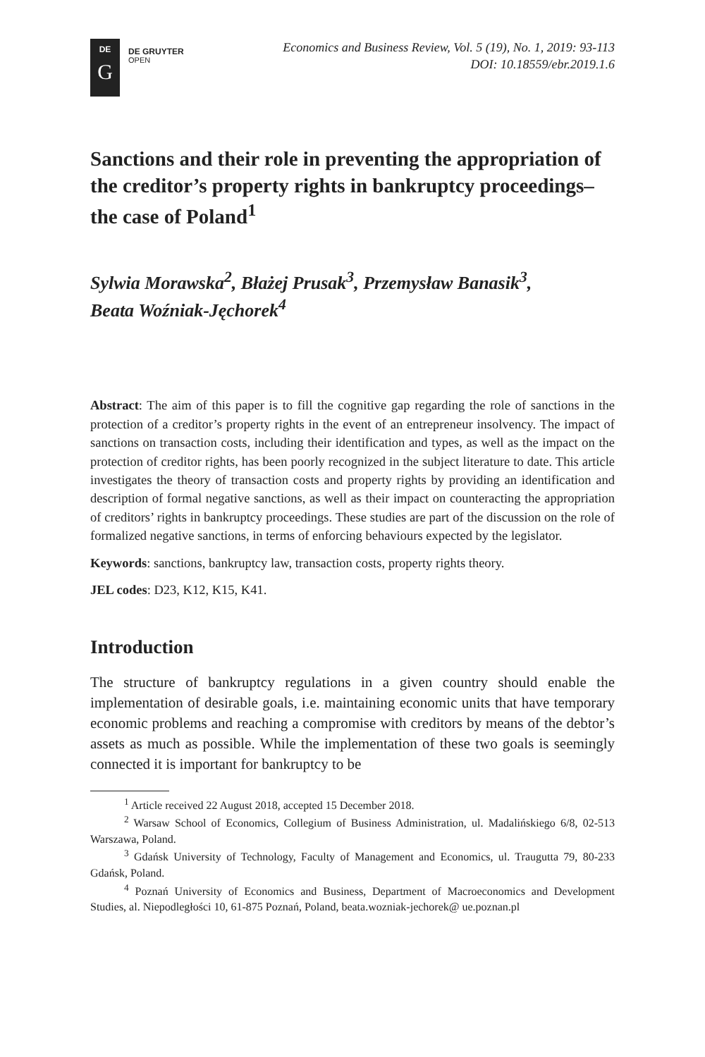DE
G
DE GRUYTER
OPEN
Economics and Business Review, Vol. 5 (19), No. 1, 2019: 93-113
DOI: 10.18559/ebr.2019.1.6
Sanctions and their role in preventing the appropriation of the creditor’s property rights in bankruptcy proceedings–the case of Poland<sup>1</sup>
Sylwia Morawska<sup>2</sup>, Błażej Prusak<sup>3</sup>, Przemysław Banasik<sup>3</sup>,
Beata Woźniak-Jęchorek<sup>4</sup>
Abstract: The aim of this paper is to fill the cognitive gap regarding the role of sanctions in the protection of a creditor’s property rights in the event of an entrepreneur insolvency. The impact of sanctions on transaction costs, including their identification and types, as well as the impact on the protection of creditor rights, has been poorly recognized in the subject literature to date. This article investigates the theory of transaction costs and property rights by providing an identification and description of formal negative sanctions, as well as their impact on counteracting the appropriation of creditors’ rights in bankruptcy proceedings. These studies are part of the discussion on the role of formalized negative sanctions, in terms of enforcing behaviours expected by the legislator.
Keywords: sanctions, bankruptcy law, transaction costs, property rights theory.
JEL codes: D23, K12, K15, K41.
Introduction
The structure of bankruptcy regulations in a given country should enable the implementation of desirable goals, i.e. maintaining economic units that have temporary economic problems and reaching a compromise with creditors by means of the debtor’s assets as much as possible. While the implementation of these two goals is seemingly connected it is important for bankruptcy to be
<sup>1</sup> Article received 22 August 2018, accepted 15 December 2018.
<sup>2</sup> Warsaw School of Economics, Collegium of Business Administration, ul. Madalińskiego 6/8, 02-513 Warszawa, Poland.
<sup>3</sup> Gdańsk University of Technology, Faculty of Management and Economics, ul. Traugutta 79, 80-233 Gdańsk, Poland.
<sup>4</sup> Poznań University of Economics and Business, Department of Macroeconomics and Development Studies, al. Niepodległości 10, 61-875 Poznań, Poland, beata.wozniak-jechorek@ ue.poznan.pl